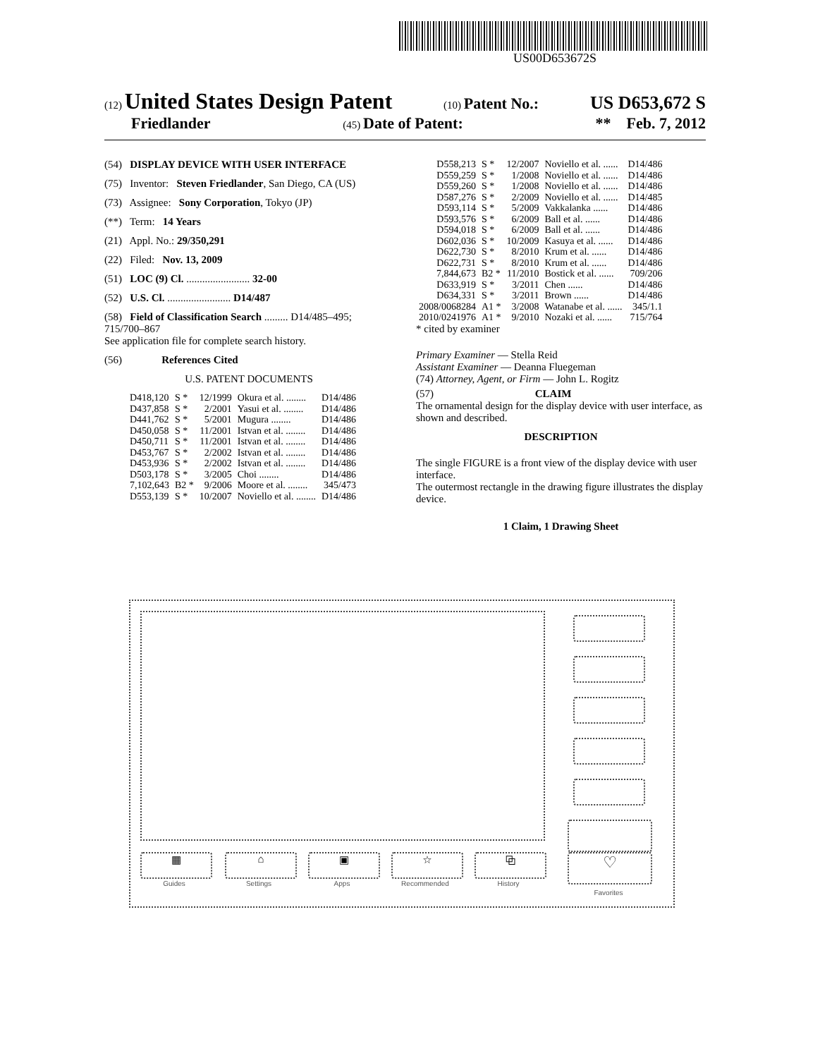US00D653672S
(12) United States Design Patent (10) Patent No.: US D653,672 S
Friedlander (45) Date of Patent: ** Feb. 7, 2012
(54) DISPLAY DEVICE WITH USER INTERFACE
(75) Inventor: Steven Friedlander, San Diego, CA (US)
(73) Assignee: Sony Corporation, Tokyo (JP)
(**) Term: 14 Years
(21) Appl. No.: 29/350,291
(22) Filed: Nov. 13, 2009
(51) LOC (9) Cl. ........................ 32-00
(52) U.S. Cl. ........................ D14/487
(58) Field of Classification Search ......... D14/485–495; 715/700–867
See application file for complete search history.
(56) References Cited
U.S. PATENT DOCUMENTS
| D418,120 | S * | 12/1999 | Okura et al. ........ | D14/486 |
| D437,858 | S * | 2/2001 | Yasui et al. ........ | D14/486 |
| D441,762 | S * | 5/2001 | Mugura ........ | D14/486 |
| D450,058 | S * | 11/2001 | Istvan et al. ........ | D14/486 |
| D450,711 | S * | 11/2001 | Istvan et al. ........ | D14/486 |
| D453,767 | S * | 2/2002 | Istvan et al. ........ | D14/486 |
| D453,936 | S * | 2/2002 | Istvan et al. ........ | D14/486 |
| D503,178 | S * | 3/2005 | Choi ........ | D14/486 |
| 7,102,643 | B2 * | 9/2006 | Moore et al. ........ | 345/473 |
| D553,139 | S * | 10/2007 | Noviello et al. ........ | D14/486 |
| D558,213 | S * | 12/2007 | Noviello et al. ...... | D14/486 |
| D559,259 | S * | 1/2008 | Noviello et al. ...... | D14/486 |
| D559,260 | S * | 1/2008 | Noviello et al. ...... | D14/486 |
| D587,276 | S * | 2/2009 | Noviello et al. ...... | D14/485 |
| D593,114 | S * | 5/2009 | Vakkalanka ...... | D14/486 |
| D593,576 | S * | 6/2009 | Ball et al. ...... | D14/486 |
| D594,018 | S * | 6/2009 | Ball et al. ...... | D14/486 |
| D602,036 | S * | 10/2009 | Kasuya et al. ...... | D14/486 |
| D622,730 | S * | 8/2010 | Krum et al. ...... | D14/486 |
| D622,731 | S * | 8/2010 | Krum et al. ...... | D14/486 |
| 7,844,673 | B2 * | 11/2010 | Bostick et al. ...... | 709/206 |
| D633,919 | S * | 3/2011 | Chen ...... | D14/486 |
| D634,331 | S * | 3/2011 | Brown ...... | D14/486 |
| 2008/0068284 | A1 * | 3/2008 | Watanabe et al. ...... | 345/1.1 |
| 2010/0241976 | A1 * | 9/2010 | Nozaki et al. ...... | 715/764 |
* cited by examiner
Primary Examiner — Stella Reid
Assistant Examiner — Deanna Fluegeman
(74) Attorney, Agent, or Firm — John L. Rogitz
(57) CLAIM
The ornamental design for the display device with user interface, as shown and described.
DESCRIPTION
The single FIGURE is a front view of the display device with user interface.
The outermost rectangle in the drawing figure illustrates the display device.
1 Claim, 1 Drawing Sheet
▦
Guides
⌂
Settings
▣
Apps
☆
Recommended
⧉
History
♡
Favorites